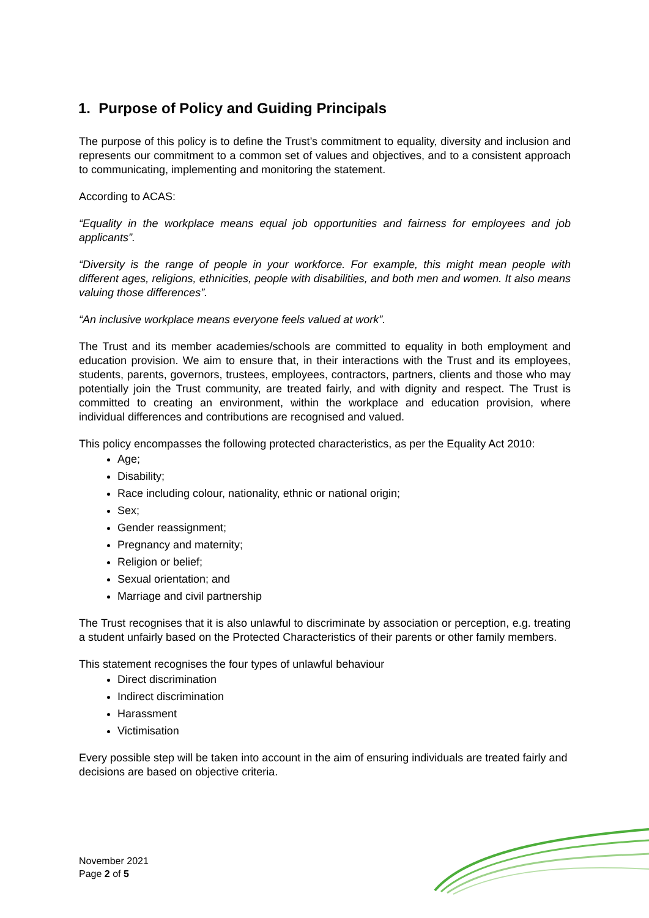1. Purpose of Policy and Guiding Principals
The purpose of this policy is to define the Trust’s commitment to equality, diversity and inclusion and represents our commitment to a common set of values and objectives, and to a consistent approach to communicating, implementing and monitoring the statement.
According to ACAS:
“Equality in the workplace means equal job opportunities and fairness for employees and job applicants”.
“Diversity is the range of people in your workforce. For example, this might mean people with different ages, religions, ethnicities, people with disabilities, and both men and women. It also means valuing those differences”.
“An inclusive workplace means everyone feels valued at work”.
The Trust and its member academies/schools are committed to equality in both employment and education provision. We aim to ensure that, in their interactions with the Trust and its employees, students, parents, governors, trustees, employees, contractors, partners, clients and those who may potentially join the Trust community, are treated fairly, and with dignity and respect. The Trust is committed to creating an environment, within the workplace and education provision, where individual differences and contributions are recognised and valued.
This policy encompasses the following protected characteristics, as per the Equality Act 2010:
Age;
Disability;
Race including colour, nationality, ethnic or national origin;
Sex;
Gender reassignment;
Pregnancy and maternity;
Religion or belief;
Sexual orientation; and
Marriage and civil partnership
The Trust recognises that it is also unlawful to discriminate by association or perception, e.g. treating a student unfairly based on the Protected Characteristics of their parents or other family members.
This statement recognises the four types of unlawful behaviour
Direct discrimination
Indirect discrimination
Harassment
Victimisation
Every possible step will be taken into account in the aim of ensuring individuals are treated fairly and decisions are based on objective criteria.
November 2021
Page 2 of 5